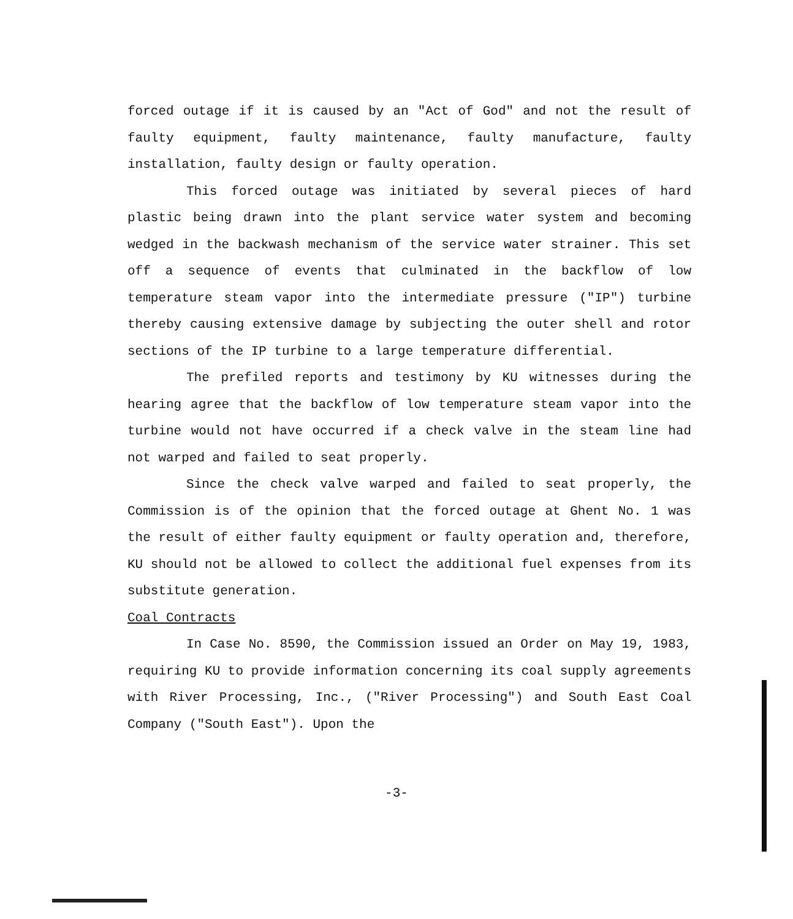forced outage if it is caused by an "Act of God" and not the result of faulty equipment, faulty maintenance, faulty manufacture, faulty installation, faulty design or faulty operation.
This forced outage was initiated by several pieces of hard plastic being drawn into the plant service water system and becoming wedged in the backwash mechanism of the service water strainer. This set off a sequence of events that culminated in the backflow of low temperature steam vapor into the intermediate pressure ("IP") turbine thereby causing extensive damage by subjecting the outer shell and rotor sections of the IP turbine to a large temperature differential.
The prefiled reports and testimony by KU witnesses during the hearing agree that the backflow of low temperature steam vapor into the turbine would not have occurred if a check valve in the steam line had not warped and failed to seat properly.
Since the check valve warped and failed to seat properly, the Commission is of the opinion that the forced outage at Ghent No. 1 was the result of either faulty equipment or faulty operation and, therefore, KU should not be allowed to collect the additional fuel expenses from its substitute generation.
Coal Contracts
In Case No. 8590, the Commission issued an Order on May 19, 1983, requiring KU to provide information concerning its coal supply agreements with River Processing, Inc., ("River Processing") and South East Coal Company ("South East"). Upon the
-3-